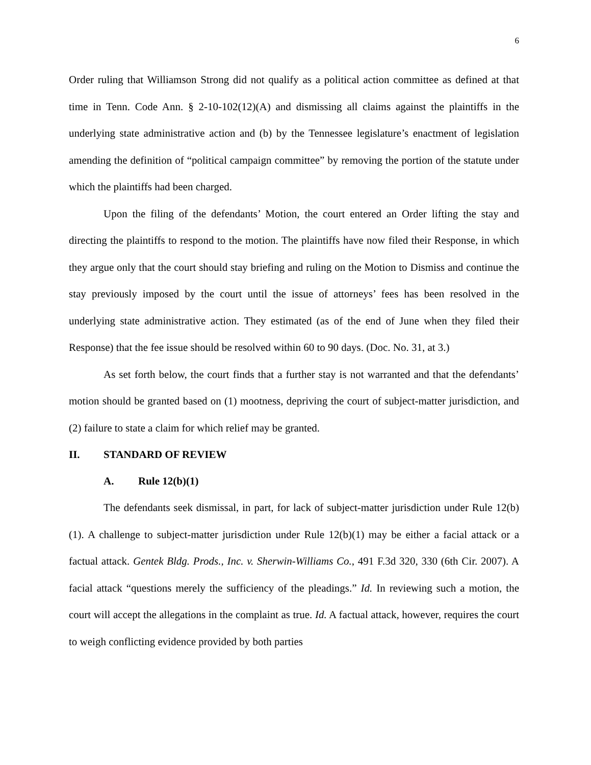6
Order ruling that Williamson Strong did not qualify as a political action committee as defined at that time in Tenn. Code Ann. § 2-10-102(12)(A) and dismissing all claims against the plaintiffs in the underlying state administrative action and (b) by the Tennessee legislature’s enactment of legislation amending the definition of “political campaign committee” by removing the portion of the statute under which the plaintiffs had been charged.
Upon the filing of the defendants’ Motion, the court entered an Order lifting the stay and directing the plaintiffs to respond to the motion. The plaintiffs have now filed their Response, in which they argue only that the court should stay briefing and ruling on the Motion to Dismiss and continue the stay previously imposed by the court until the issue of attorneys’ fees has been resolved in the underlying state administrative action. They estimated (as of the end of June when they filed their Response) that the fee issue should be resolved within 60 to 90 days. (Doc. No. 31, at 3.)
As set forth below, the court finds that a further stay is not warranted and that the defendants’ motion should be granted based on (1) mootness, depriving the court of subject-matter jurisdiction, and (2) failure to state a claim for which relief may be granted.
II. STANDARD OF REVIEW
A. Rule 12(b)(1)
The defendants seek dismissal, in part, for lack of subject-matter jurisdiction under Rule 12(b)(1). A challenge to subject-matter jurisdiction under Rule 12(b)(1) may be either a facial attack or a factual attack. Gentek Bldg. Prods., Inc. v. Sherwin-Williams Co., 491 F.3d 320, 330 (6th Cir. 2007). A facial attack “questions merely the sufficiency of the pleadings.” Id. In reviewing such a motion, the court will accept the allegations in the complaint as true. Id. A factual attack, however, requires the court to weigh conflicting evidence provided by both parties